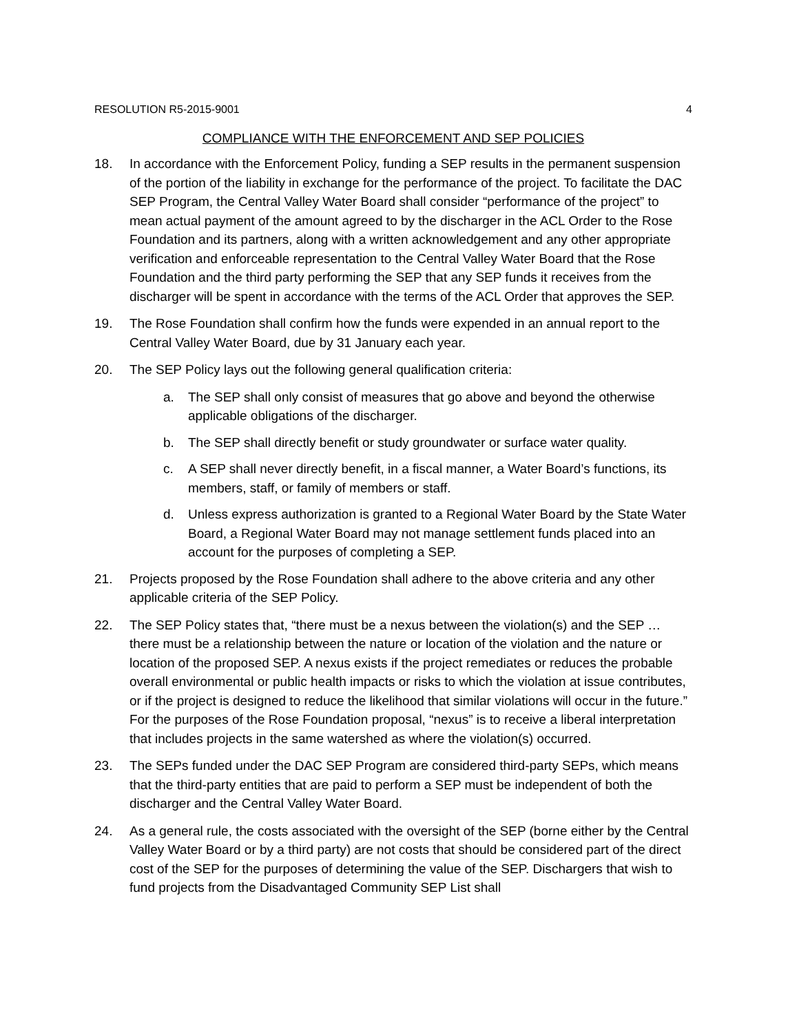RESOLUTION R5-2015-9001 4
COMPLIANCE WITH THE ENFORCEMENT AND SEP POLICIES
18. In accordance with the Enforcement Policy, funding a SEP results in the permanent suspension of the portion of the liability in exchange for the performance of the project. To facilitate the DAC SEP Program, the Central Valley Water Board shall consider “performance of the project” to mean actual payment of the amount agreed to by the discharger in the ACL Order to the Rose Foundation and its partners, along with a written acknowledgement and any other appropriate verification and enforceable representation to the Central Valley Water Board that the Rose Foundation and the third party performing the SEP that any SEP funds it receives from the discharger will be spent in accordance with the terms of the ACL Order that approves the SEP.
19. The Rose Foundation shall confirm how the funds were expended in an annual report to the Central Valley Water Board, due by 31 January each year.
20. The SEP Policy lays out the following general qualification criteria:
a. The SEP shall only consist of measures that go above and beyond the otherwise applicable obligations of the discharger.
b. The SEP shall directly benefit or study groundwater or surface water quality.
c. A SEP shall never directly benefit, in a fiscal manner, a Water Board’s functions, its members, staff, or family of members or staff.
d. Unless express authorization is granted to a Regional Water Board by the State Water Board, a Regional Water Board may not manage settlement funds placed into an account for the purposes of completing a SEP.
21. Projects proposed by the Rose Foundation shall adhere to the above criteria and any other applicable criteria of the SEP Policy.
22. The SEP Policy states that, “there must be a nexus between the violation(s) and the SEP … there must be a relationship between the nature or location of the violation and the nature or location of the proposed SEP. A nexus exists if the project remediates or reduces the probable overall environmental or public health impacts or risks to which the violation at issue contributes, or if the project is designed to reduce the likelihood that similar violations will occur in the future.” For the purposes of the Rose Foundation proposal, “nexus” is to receive a liberal interpretation that includes projects in the same watershed as where the violation(s) occurred.
23. The SEPs funded under the DAC SEP Program are considered third-party SEPs, which means that the third-party entities that are paid to perform a SEP must be independent of both the discharger and the Central Valley Water Board.
24. As a general rule, the costs associated with the oversight of the SEP (borne either by the Central Valley Water Board or by a third party) are not costs that should be considered part of the direct cost of the SEP for the purposes of determining the value of the SEP. Dischargers that wish to fund projects from the Disadvantaged Community SEP List shall